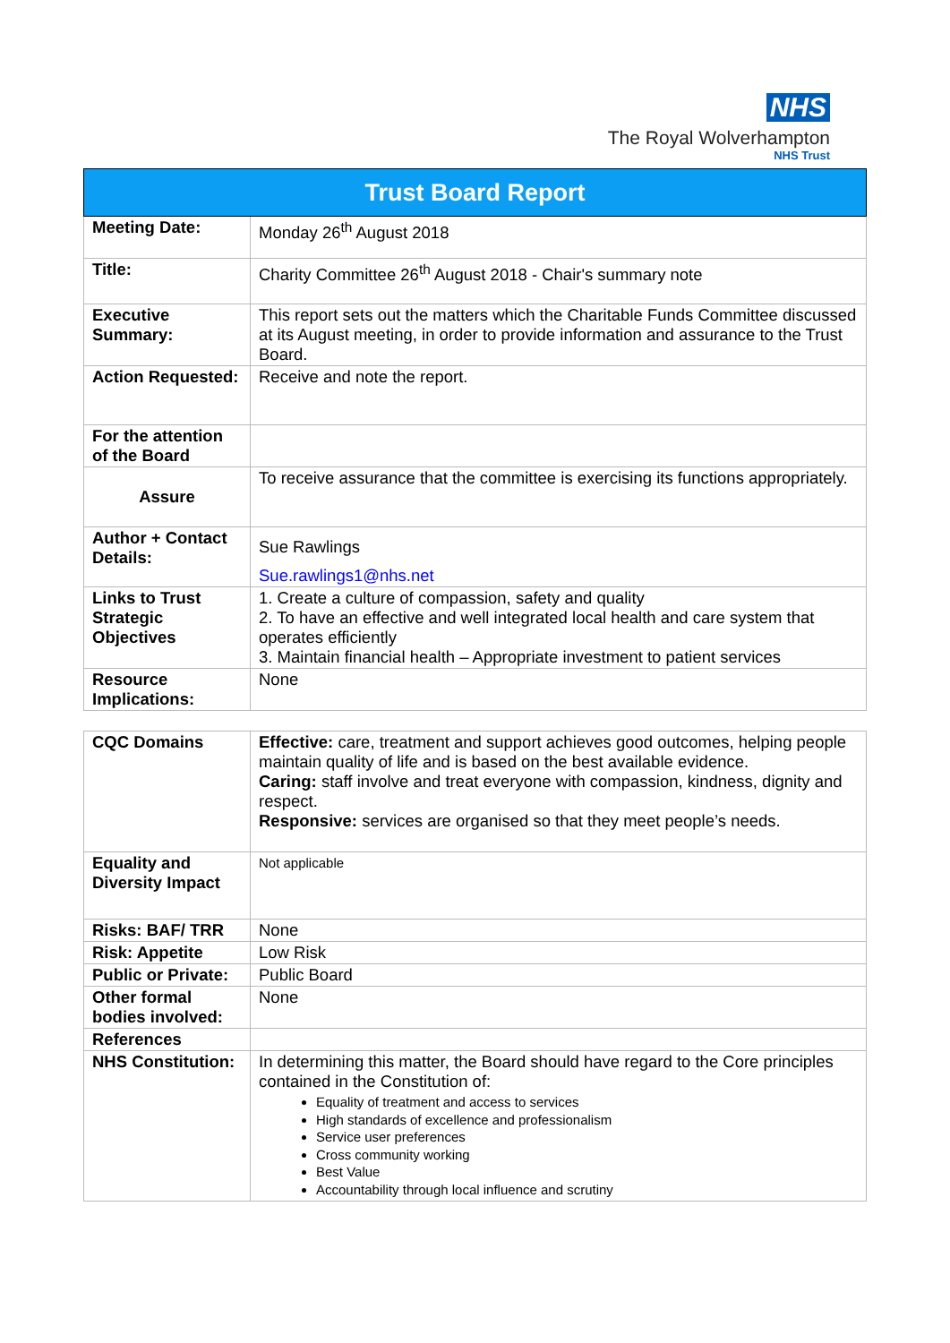NHS
The Royal Wolverhampton
NHS Trust
| Trust Board Report | |
| Meeting Date: | Monday 26<sup>th</sup> August 2018 |
| Title: | Charity Committee 26<sup>th</sup> August 2018 - Chair's summary note |
| Executive Summary: | This report sets out the matters which the Charitable Funds Committee discussed at its August meeting, in order to provide information and assurance to the Trust Board. |
| Action Requested: | Receive and note the report. |
| For the attention of the Board | |
| Assure | To receive assurance that the committee is exercising its functions appropriately. |
| Author + Contact Details: | Sue Rawlings Sue.rawlings1@nhs.net |
| Links to Trust Strategic Objectives | 1. Create a culture of compassion, safety and quality 2. To have an effective and well integrated local health and care system that operates efficiently 3. Maintain financial health – Appropriate investment to patient services |
| Resource Implications: | None |
| CQC Domains | Effective: care, treatment and support achieves good outcomes, helping people maintain quality of life and is based on the best available evidence. Caring: staff involve and treat everyone with compassion, kindness, dignity and respect. Responsive: services are organised so that they meet people’s needs. |
| Equality and Diversity Impact | Not applicable |
| Risks: BAF/ TRR | None |
| Risk: Appetite | Low Risk |
| Public or Private: | Public Board |
| Other formal bodies involved: | None |
| References | |
| NHS Constitution: | In determining this matter, the Board should have regard to the Core principles contained in the Constitution of: Equality of treatment and access to services High standards of excellence and professionalism Service user preferences Cross community working Best Value Accountability through local influence and scrutiny |